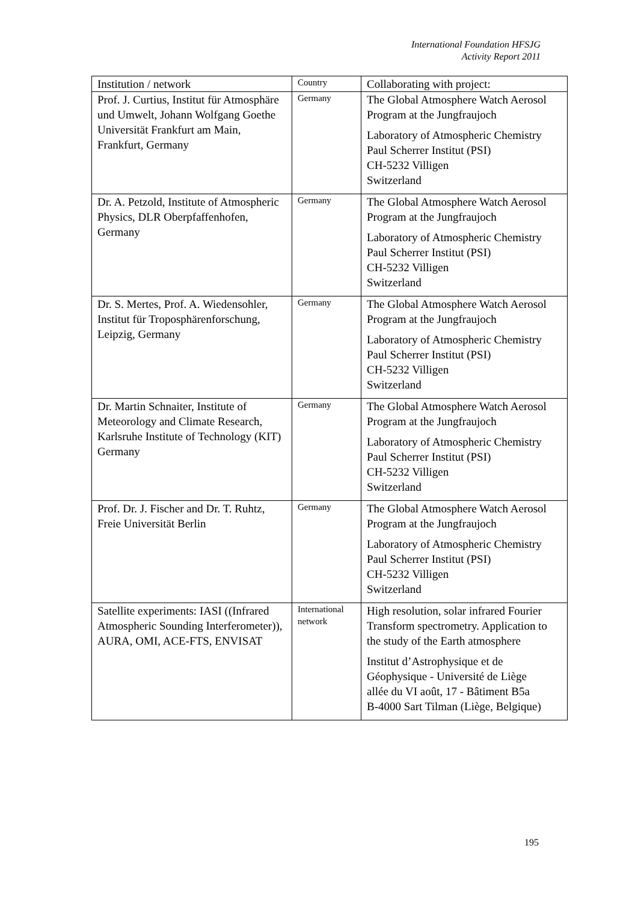International Foundation HFSJG
Activity Report 2011
| Institution / network | Country | Collaborating with project: |
| --- | --- | --- |
| Prof. J. Curtius, Institut für Atmosphäre und Umwelt, Johann Wolfgang Goethe Universität Frankfurt am Main, Frankfurt, Germany | Germany | The Global Atmosphere Watch Aerosol Program at the Jungfraujoch Laboratory of Atmospheric Chemistry Paul Scherrer Institut (PSI) CH-5232 Villigen Switzerland |
| Dr. A. Petzold, Institute of Atmospheric Physics, DLR Oberpfaffenhofen, Germany | Germany | The Global Atmosphere Watch Aerosol Program at the Jungfraujoch Laboratory of Atmospheric Chemistry Paul Scherrer Institut (PSI) CH-5232 Villigen Switzerland |
| Dr. S. Mertes, Prof. A. Wiedensohler, Institut für Troposphärenforschung, Leipzig, Germany | Germany | The Global Atmosphere Watch Aerosol Program at the Jungfraujoch Laboratory of Atmospheric Chemistry Paul Scherrer Institut (PSI) CH-5232 Villigen Switzerland |
| Dr. Martin Schnaiter, Institute of Meteorology and Climate Research, Karlsruhe Institute of Technology (KIT) Germany | Germany | The Global Atmosphere Watch Aerosol Program at the Jungfraujoch Laboratory of Atmospheric Chemistry Paul Scherrer Institut (PSI) CH-5232 Villigen Switzerland |
| Prof. Dr. J. Fischer and Dr. T. Ruhtz, Freie Universität Berlin | Germany | The Global Atmosphere Watch Aerosol Program at the Jungfraujoch Laboratory of Atmospheric Chemistry Paul Scherrer Institut (PSI) CH-5232 Villigen Switzerland |
| Satellite experiments: IASI ((Infrared Atmospheric Sounding Interferometer)), AURA, OMI, ACE-FTS, ENVISAT | International network | High resolution, solar infrared Fourier Transform spectrometry. Application to the study of the Earth atmosphere Institut d’Astrophysique et de Géophysique - Université de Liège allée du VI août, 17 - Bâtiment B5a B-4000 Sart Tilman (Liège, Belgique) |
195